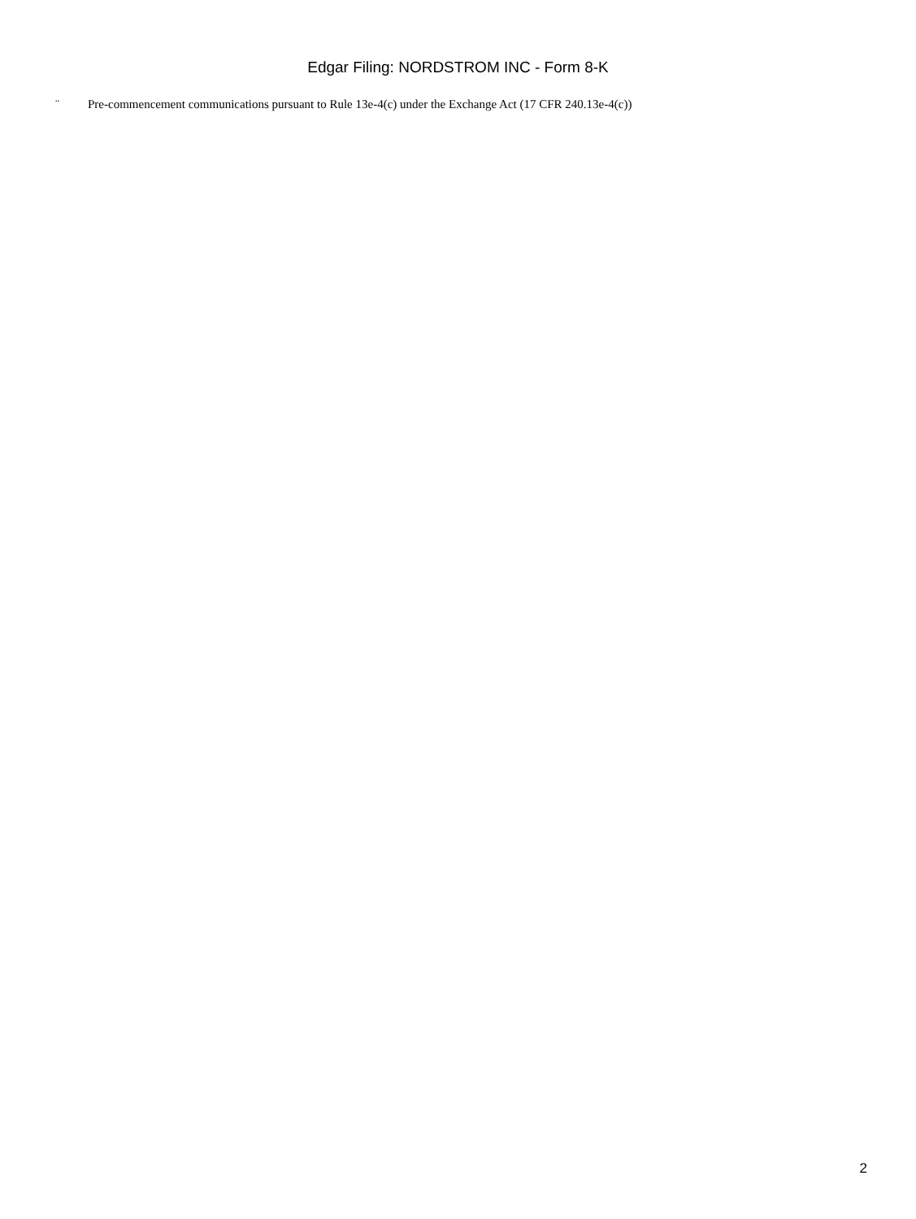Edgar Filing: NORDSTROM INC - Form 8-K
¨ Pre-commencement communications pursuant to Rule 13e-4(c) under the Exchange Act (17 CFR 240.13e-4(c))
2